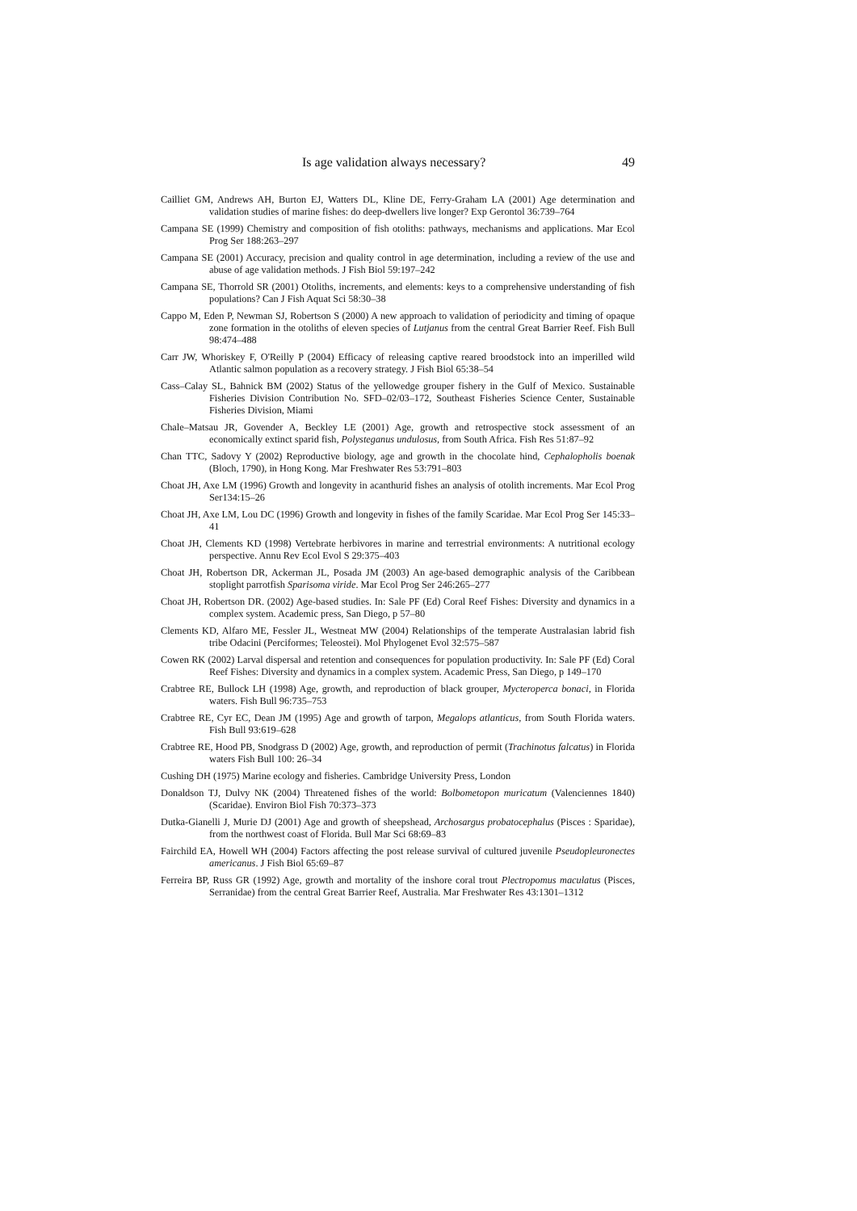Is age validation always necessary? 49
Cailliet GM, Andrews AH, Burton EJ, Watters DL, Kline DE, Ferry-Graham LA (2001) Age determination and validation studies of marine fishes: do deep-dwellers live longer? Exp Gerontol 36:739–764
Campana SE (1999) Chemistry and composition of fish otoliths: pathways, mechanisms and applications. Mar Ecol Prog Ser 188:263–297
Campana SE (2001) Accuracy, precision and quality control in age determination, including a review of the use and abuse of age validation methods. J Fish Biol 59:197–242
Campana SE, Thorrold SR (2001) Otoliths, increments, and elements: keys to a comprehensive understanding of fish populations? Can J Fish Aquat Sci 58:30–38
Cappo M, Eden P, Newman SJ, Robertson S (2000) A new approach to validation of periodicity and timing of opaque zone formation in the otoliths of eleven species of Lutjanus from the central Great Barrier Reef. Fish Bull 98:474–488
Carr JW, Whoriskey F, O'Reilly P (2004) Efficacy of releasing captive reared broodstock into an imperilled wild Atlantic salmon population as a recovery strategy. J Fish Biol 65:38–54
Cass–Calay SL, Bahnick BM (2002) Status of the yellowedge grouper fishery in the Gulf of Mexico. Sustainable Fisheries Division Contribution No. SFD–02/03–172, Southeast Fisheries Science Center, Sustainable Fisheries Division, Miami
Chale–Matsau JR, Govender A, Beckley LE (2001) Age, growth and retrospective stock assessment of an economically extinct sparid fish, Polysteganus undulosus, from South Africa. Fish Res 51:87–92
Chan TTC, Sadovy Y (2002) Reproductive biology, age and growth in the chocolate hind, Cephalopholis boenak (Bloch, 1790), in Hong Kong. Mar Freshwater Res 53:791–803
Choat JH, Axe LM (1996) Growth and longevity in acanthurid fishes an analysis of otolith increments. Mar Ecol Prog Ser134:15–26
Choat JH, Axe LM, Lou DC (1996) Growth and longevity in fishes of the family Scaridae. Mar Ecol Prog Ser 145:33–41
Choat JH, Clements KD (1998) Vertebrate herbivores in marine and terrestrial environments: A nutritional ecology perspective. Annu Rev Ecol Evol S 29:375–403
Choat JH, Robertson DR, Ackerman JL, Posada JM (2003) An age-based demographic analysis of the Caribbean stoplight parrotfish Sparisoma viride. Mar Ecol Prog Ser 246:265–277
Choat JH, Robertson DR. (2002) Age-based studies. In: Sale PF (Ed) Coral Reef Fishes: Diversity and dynamics in a complex system. Academic press, San Diego, p 57–80
Clements KD, Alfaro ME, Fessler JL, Westneat MW (2004) Relationships of the temperate Australasian labrid fish tribe Odacini (Perciformes; Teleostei). Mol Phylogenet Evol 32:575–587
Cowen RK (2002) Larval dispersal and retention and consequences for population productivity. In: Sale PF (Ed) Coral Reef Fishes: Diversity and dynamics in a complex system. Academic Press, San Diego, p 149–170
Crabtree RE, Bullock LH (1998) Age, growth, and reproduction of black grouper, Mycteroperca bonaci, in Florida waters. Fish Bull 96:735–753
Crabtree RE, Cyr EC, Dean JM (1995) Age and growth of tarpon, Megalops atlanticus, from South Florida waters. Fish Bull 93:619–628
Crabtree RE, Hood PB, Snodgrass D (2002) Age, growth, and reproduction of permit (Trachinotus falcatus) in Florida waters Fish Bull 100: 26–34
Cushing DH (1975) Marine ecology and fisheries. Cambridge University Press, London
Donaldson TJ, Dulvy NK (2004) Threatened fishes of the world: Bolbometopon muricatum (Valenciennes 1840) (Scaridae). Environ Biol Fish 70:373–373
Dutka-Gianelli J, Murie DJ (2001) Age and growth of sheepshead, Archosargus probatocephalus (Pisces : Sparidae), from the northwest coast of Florida. Bull Mar Sci 68:69–83
Fairchild EA, Howell WH (2004) Factors affecting the post release survival of cultured juvenile Pseudopleuronectes americanus. J Fish Biol 65:69–87
Ferreira BP, Russ GR (1992) Age, growth and mortality of the inshore coral trout Plectropomus maculatus (Pisces, Serranidae) from the central Great Barrier Reef, Australia. Mar Freshwater Res 43:1301–1312